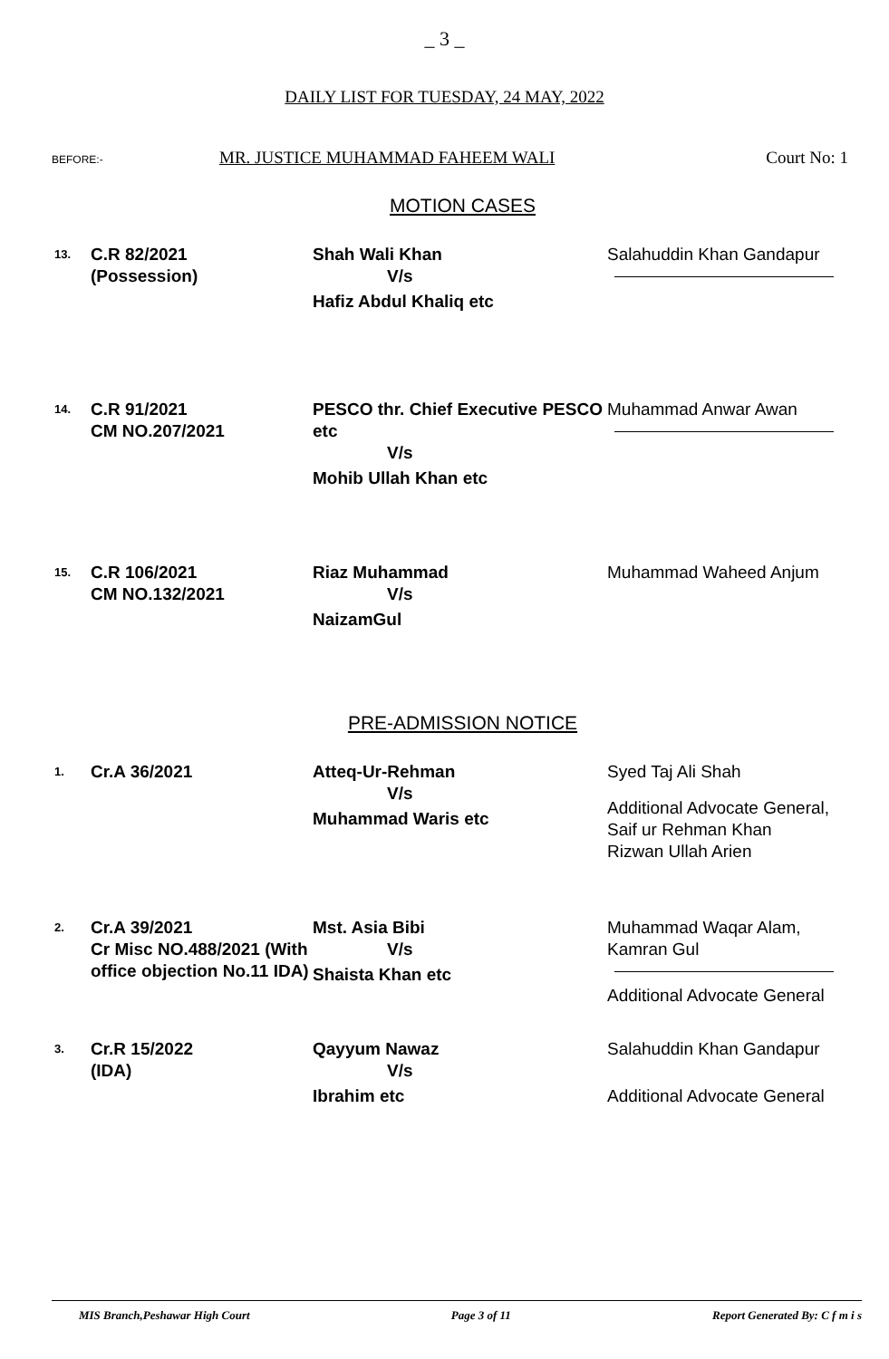_ 3 _
DAILY LIST FOR TUESDAY, 24 MAY, 2022
BEFORE:- MR. JUSTICE MUHAMMAD FAHEEM WALI Court No: 1
MOTION CASES
13.
C.R 82/2021
(Possession)
Shah Wali Khan
V/s
Hafiz Abdul Khaliq etc
Salahuddin Khan Gandapur
14.
C.R 91/2021
CM NO.207/2021
PESCO thr. Chief Executive PESCO etc
V/s
Mohib Ullah Khan etc
Muhammad Anwar Awan
15.
C.R 106/2021
CM NO.132/2021
Riaz Muhammad
V/s
NaizamGul
Muhammad Waheed Anjum
PRE-ADMISSION NOTICE
1.
Cr.A 36/2021 Atteq-Ur-Rehman
V/s
Muhammad Waris etc
Syed Taj Ali Shah
Additional Advocate General, Saif ur Rehman Khan
Rizwan Ullah Arien
2.
Cr.A 39/2021
Cr Misc NO.488/2021 (With office objection No.11 IDA)
Mst. Asia Bibi
V/s
Shaista Khan etc
Muhammad Waqar Alam, Kamran Gul
Additional Advocate General
3.
Cr.R 15/2022
(IDA)
Qayyum Nawaz
V/s
Ibrahim etc
Salahuddin Khan Gandapur
Additional Advocate General
MIS Branch,Peshawar High Court Page 3 of 11 Report Generated By: C f m i s